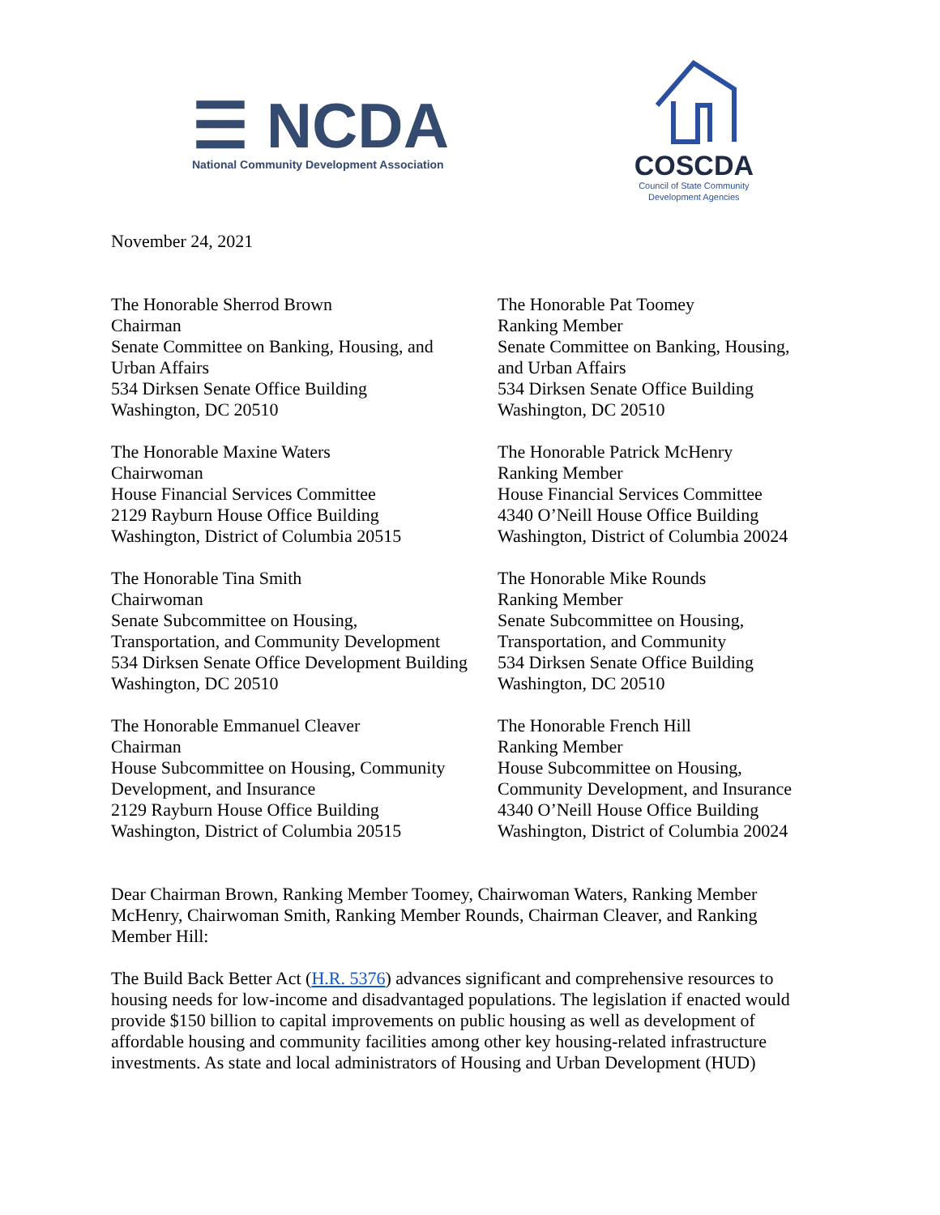☰ NCDA
National Community Development Association
COSCDA
Council of State Community
Development Agencies
November 24, 2021
The Honorable Sherrod Brown
Chairman
Senate Committee on Banking, Housing, and
Urban Affairs
534 Dirksen Senate Office Building
Washington, DC 20510
The Honorable Pat Toomey
Ranking Member
Senate Committee on Banking, Housing,
and Urban Affairs
534 Dirksen Senate Office Building
Washington, DC 20510
The Honorable Maxine Waters
Chairwoman
House Financial Services Committee
2129 Rayburn House Office Building
Washington, District of Columbia 20515
The Honorable Patrick McHenry
Ranking Member
House Financial Services Committee
4340 O’Neill House Office Building
Washington, District of Columbia 20024
The Honorable Tina Smith
Chairwoman
Senate Subcommittee on Housing,
Transportation, and Community Development
534 Dirksen Senate Office Development Building
Washington, DC 20510
The Honorable Mike Rounds
Ranking Member
Senate Subcommittee on Housing,
Transportation, and Community
534 Dirksen Senate Office Building
Washington, DC 20510
The Honorable Emmanuel Cleaver
Chairman
House Subcommittee on Housing, Community
Development, and Insurance
2129 Rayburn House Office Building
Washington, District of Columbia 20515
The Honorable French Hill
Ranking Member
House Subcommittee on Housing,
Community Development, and Insurance
4340 O’Neill House Office Building
Washington, District of Columbia 20024
Dear Chairman Brown, Ranking Member Toomey, Chairwoman Waters, Ranking Member McHenry, Chairwoman Smith, Ranking Member Rounds, Chairman Cleaver, and Ranking Member Hill:
The Build Back Better Act (H.R. 5376) advances significant and comprehensive resources to housing needs for low-income and disadvantaged populations. The legislation if enacted would provide $150 billion to capital improvements on public housing as well as development of affordable housing and community facilities among other key housing-related infrastructure investments. As state and local administrators of Housing and Urban Development (HUD)